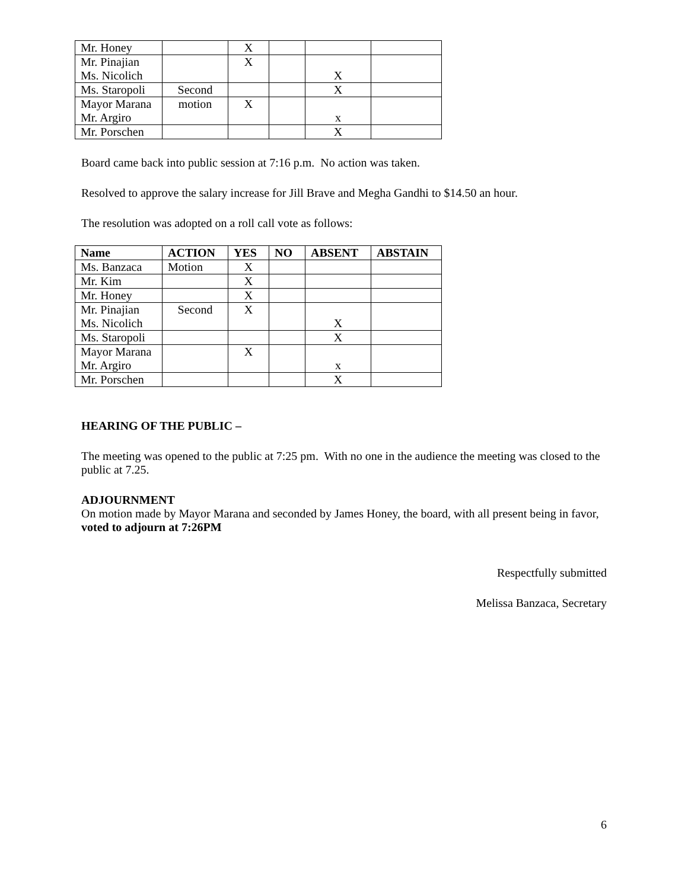| Mr. Honey | | X | | | |
| Mr. Pinajian Ms. Nicolich | | X | | X | |
| Ms. Staropoli | Second | | | X | |
| Mayor Marana Mr. Argiro | motion | X | | x | |
| Mr. Porschen | | | | X | |
Board came back into public session at 7:16 p.m. No action was taken.
Resolved to approve the salary increase for Jill Brave and Megha Gandhi to $14.50 an hour.
The resolution was adopted on a roll call vote as follows:
| Name | ACTION | YES | NO | ABSENT | ABSTAIN |
| --- | --- | --- | --- | --- | --- |
| Ms. Banzaca | Motion | X | | | |
| Mr. Kim | | X | | | |
| Mr. Honey | | X | | | |
| Mr. Pinajian Ms. Nicolich | Second | X | | X | |
| Ms. Staropoli | | | | X | |
| Mayor Marana Mr. Argiro | | X | | x | |
| Mr. Porschen | | | | X | |
HEARING OF THE PUBLIC –
The meeting was opened to the public at 7:25 pm. With no one in the audience the meeting was closed to the public at 7.25.
ADJOURNMENT
On motion made by Mayor Marana and seconded by James Honey, the board, with all present being in favor, voted to adjourn at 7:26PM
Respectfully submitted
Melissa Banzaca, Secretary
6